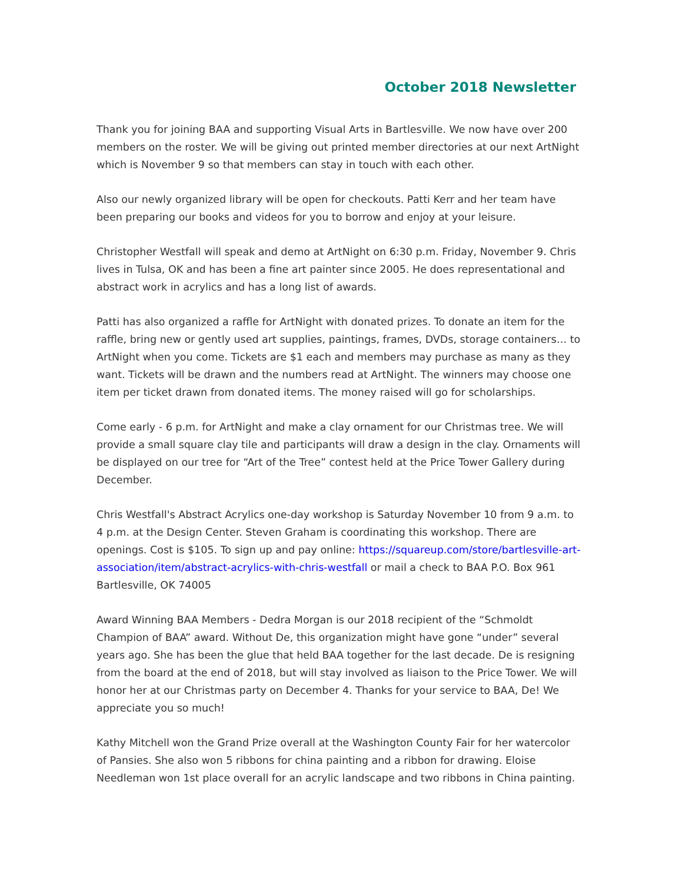October 2018 Newsletter
Thank you for joining BAA and supporting Visual Arts in Bartlesville. We now have over 200 members on the roster. We will be giving out printed member directories at our next ArtNight which is November 9 so that members can stay in touch with each other.
Also our newly organized library will be open for checkouts. Patti Kerr and her team have been preparing our books and videos for you to borrow and enjoy at your leisure.
Christopher Westfall will speak and demo at ArtNight on 6:30 p.m. Friday, November 9. Chris lives in Tulsa, OK and has been a fine art painter since 2005. He does representational and abstract work in acrylics and has a long list of awards.
Patti has also organized a raffle for ArtNight with donated prizes. To donate an item for the raffle, bring new or gently used art supplies, paintings, frames, DVDs, storage containers… to ArtNight when you come. Tickets are $1 each and members may purchase as many as they want. Tickets will be drawn and the numbers read at ArtNight. The winners may choose one item per ticket drawn from donated items. The money raised will go for scholarships.
Come early - 6 p.m. for ArtNight and make a clay ornament for our Christmas tree. We will provide a small square clay tile and participants will draw a design in the clay. Ornaments will be displayed on our tree for “Art of the Tree” contest held at the Price Tower Gallery during December.
Chris Westfall's Abstract Acrylics one-day workshop is Saturday November 10 from 9 a.m. to 4 p.m. at the Design Center. Steven Graham is coordinating this workshop. There are openings. Cost is $105. To sign up and pay online: https://squareup.com/store/bartlesville-art-association/item/abstract-acrylics-with-chris-westfall or mail a check to BAA P.O. Box 961 Bartlesville, OK 74005
Award Winning BAA Members - Dedra Morgan is our 2018 recipient of the “Schmoldt Champion of BAA” award. Without De, this organization might have gone “under” several years ago. She has been the glue that held BAA together for the last decade. De is resigning from the board at the end of 2018, but will stay involved as liaison to the Price Tower. We will honor her at our Christmas party on December 4. Thanks for your service to BAA, De! We appreciate you so much!
Kathy Mitchell won the Grand Prize overall at the Washington County Fair for her watercolor of Pansies. She also won 5 ribbons for china painting and a ribbon for drawing. Eloise Needleman won 1st place overall for an acrylic landscape and two ribbons in China painting.